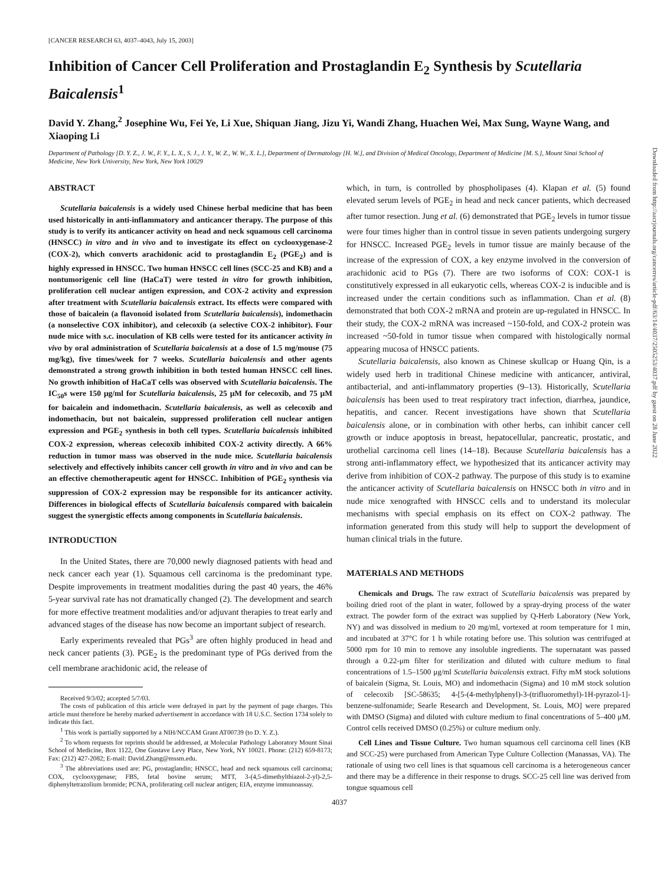Downloaded from http://aacrjournals.org/cancerres/article-pdf/63/14/4037/2505253/4037.pdf by guest on 28 June 2022
[CANCER RESEARCH 63, 4037–4043, July 15, 2003]
Inhibition of Cancer Cell Proliferation and Prostaglandin E<sub>2</sub> Synthesis by Scutellaria Baicalensis<sup>1</sup>
David Y. Zhang,<sup>2</sup> Josephine Wu, Fei Ye, Li Xue, Shiquan Jiang, Jizu Yi, Wandi Zhang, Huachen Wei, Max Sung, Wayne Wang, and Xiaoping Li
Department of Pathology [D. Y. Z., J. W., F. Y., L. X., S. J., J. Y., W. Z., W. W., X. L.], Department of Dermatology [H. W.], and Division of Medical Oncology, Department of Medicine [M. S.], Mount Sinai School of Medicine, New York University, New York, New York 10029
ABSTRACT
Scutellaria baicalensis is a widely used Chinese herbal medicine that has been used historically in anti-inflammatory and anticancer therapy. The purpose of this study is to verify its anticancer activity on head and neck squamous cell carcinoma (HNSCC) in vitro and in vivo and to investigate its effect on cyclooxygenase-2 (COX-2), which converts arachidonic acid to prostaglandin E<sub>2</sub> (PGE<sub>2</sub>) and is highly expressed in HNSCC. Two human HNSCC cell lines (SCC-25 and KB) and a nontumorigenic cell line (HaCaT) were tested in vitro for growth inhibition, proliferation cell nuclear antigen expression, and COX-2 activity and expression after treatment with Scutellaria baicalensis extract. Its effects were compared with those of baicalein (a flavonoid isolated from Scutellaria baicalensis), indomethacin (a nonselective COX inhibitor), and celecoxib (a selective COX-2 inhibitor). Four nude mice with s.c. inoculation of KB cells were tested for its anticancer activity in vivo by oral administration of Scutellaria baicalensis at a dose of 1.5 mg/mouse (75 mg/kg), five times/week for 7 weeks. Scutellaria baicalensis and other agents demonstrated a strong growth inhibition in both tested human HNSCC cell lines. No growth inhibition of HaCaT cells was observed with Scutellaria baicalensis. The IC<sub>50</sub>s were 150 μg/ml for Scutellaria baicalensis, 25 μM for celecoxib, and 75 μM for baicalein and indomethacin. Scutellaria baicalensis, as well as celecoxib and indomethacin, but not baicalein, suppressed proliferation cell nuclear antigen expression and PGE<sub>2</sub> synthesis in both cell types. Scutellaria baicalensis inhibited COX-2 expression, whereas celecoxib inhibited COX-2 activity directly. A 66% reduction in tumor mass was observed in the nude mice. Scutellaria baicalensis selectively and effectively inhibits cancer cell growth in vitro and in vivo and can be an effective chemotherapeutic agent for HNSCC. Inhibition of PGE<sub>2</sub> synthesis via suppression of COX-2 expression may be responsible for its anticancer activity. Differences in biological effects of Scutellaria baicalensis compared with baicalein suggest the synergistic effects among components in Scutellaria baicalensis.
INTRODUCTION
In the United States, there are 70,000 newly diagnosed patients with head and neck cancer each year (1). Squamous cell carcinoma is the predominant type. Despite improvements in treatment modalities during the past 40 years, the 46% 5-year survival rate has not dramatically changed (2). The development and search for more effective treatment modalities and/or adjuvant therapies to treat early and advanced stages of the disease has now become an important subject of research.
Early experiments revealed that PGs<sup>3</sup> are often highly produced in head and neck cancer patients (3). PGE<sub>2</sub> is the predominant type of PGs derived from the cell membrane arachidonic acid, the release of
Received 9/3/02; accepted 5/7/03.
The costs of publication of this article were defrayed in part by the payment of page charges. This article must therefore be hereby marked advertisement in accordance with 18 U.S.C. Section 1734 solely to indicate this fact.
<sup>1</sup> This work is partially supported by a NIH/NCCAM Grant AT00739 (to D. Y. Z.).
<sup>2</sup> To whom requests for reprints should be addressed, at Molecular Pathology Laboratory Mount Sinai School of Medicine, Box 1122, One Gustave Levy Place, New York, NY 10021. Phone: (212) 659-8173; Fax: (212) 427-2082; E-mail: David.Zhang@mssm.edu.
<sup>3</sup> The abbreviations used are: PG, prostaglandin; HNSCC, head and neck squamous cell carcinoma; COX, cyclooxygenase; FBS, fetal bovine serum; MTT, 3-(4,5-dimethylthiazol-2-yl)-2,5-diphenyltetrazolium bromide; PCNA, proliferating cell nuclear antigen; EIA, enzyme immunoassay.
which, in turn, is controlled by phospholipases (4). Klapan et al. (5) found elevated serum levels of PGE<sub>2</sub> in head and neck cancer patients, which decreased after tumor resection. Jung et al. (6) demonstrated that PGE<sub>2</sub> levels in tumor tissue were four times higher than in control tissue in seven patients undergoing surgery for HNSCC. Increased PGE<sub>2</sub> levels in tumor tissue are mainly because of the increase of the expression of COX, a key enzyme involved in the conversion of arachidonic acid to PGs (7). There are two isoforms of COX: COX-1 is constitutively expressed in all eukaryotic cells, whereas COX-2 is inducible and is increased under the certain conditions such as inflammation. Chan et al. (8) demonstrated that both COX-2 mRNA and protein are up-regulated in HNSCC. In their study, the COX-2 mRNA was increased ~150-fold, and COX-2 protein was increased ~50-fold in tumor tissue when compared with histologically normal appearing mucosa of HNSCC patients.
Scutellaria baicalensis, also known as Chinese skullcap or Huang Qin, is a widely used herb in traditional Chinese medicine with anticancer, antiviral, antibacterial, and anti-inflammatory properties (9–13). Historically, Scutellaria baicalensis has been used to treat respiratory tract infection, diarrhea, jaundice, hepatitis, and cancer. Recent investigations have shown that Scutellaria baicalensis alone, or in combination with other herbs, can inhibit cancer cell growth or induce apoptosis in breast, hepatocellular, pancreatic, prostatic, and urothelial carcinoma cell lines (14–18). Because Scutellaria baicalensis has a strong anti-inflammatory effect, we hypothesized that its anticancer activity may derive from inhibition of COX-2 pathway. The purpose of this study is to examine the anticancer activity of Scutellaria baicalensis on HNSCC both in vitro and in nude mice xenografted with HNSCC cells and to understand its molecular mechanisms with special emphasis on its effect on COX-2 pathway. The information generated from this study will help to support the development of human clinical trials in the future.
MATERIALS AND METHODS
Chemicals and Drugs. The raw extract of Scutellaria baicalensis was prepared by boiling dried root of the plant in water, followed by a spray-drying process of the water extract. The powder form of the extract was supplied by Q-Herb Laboratory (New York, NY) and was dissolved in medium to 20 mg/ml, vortexed at room temperature for 1 min, and incubated at 37°C for 1 h while rotating before use. This solution was centrifuged at 5000 rpm for 10 min to remove any insoluble ingredients. The supernatant was passed through a 0.22-μm filter for sterilization and diluted with culture medium to final concentrations of 1.5–1500 μg/ml Scutellaria baicalensis extract. Fifty mM stock solutions of baicalein (Sigma, St. Louis, MO) and indomethacin (Sigma) and 10 mM stock solution of celecoxib [SC-58635; 4-[5-(4-methylphenyl)-3-(trifluoromethyl)-1H-pyrazol-1]-benzene-sulfonamide; Searle Research and Development, St. Louis, MO] were prepared with DMSO (Sigma) and diluted with culture medium to final concentrations of 5–400 μM. Control cells received DMSO (0.25%) or culture medium only.
Cell Lines and Tissue Culture. Two human squamous cell carcinoma cell lines (KB and SCC-25) were purchased from American Type Culture Collection (Manassas, VA). The rationale of using two cell lines is that squamous cell carcinoma is a heterogeneous cancer and there may be a difference in their response to drugs. SCC-25 cell line was derived from tongue squamous cell
4037